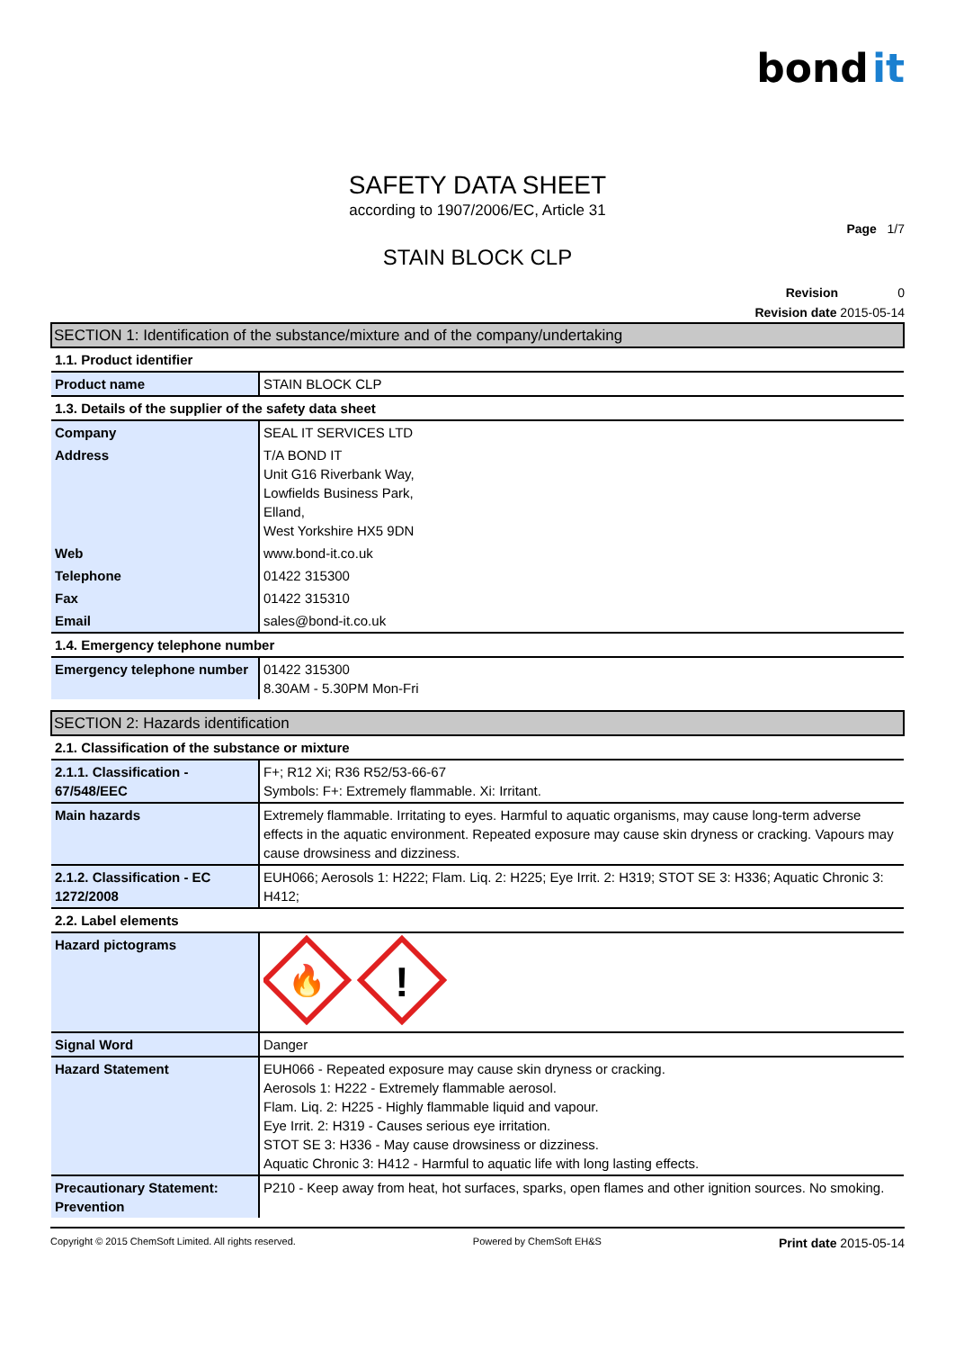bond it
SAFETY DATA SHEET
according to 1907/2006/EC, Article 31
Page 1/7
STAIN BLOCK CLP
Revision 0
Revision date 2015-05-14
| SECTION 1: Identification of the substance/mixture and of the company/undertaking | |
| 1.1. Product identifier | |
| Product name | STAIN BLOCK CLP |
| 1.3. Details of the supplier of the safety data sheet | |
| Company | SEAL IT SERVICES LTD |
| Address | T/A BOND IT Unit G16 Riverbank Way, Lowfields Business Park, Elland, West Yorkshire HX5 9DN |
| Web | www.bond-it.co.uk |
| Telephone | 01422 315300 |
| Fax | 01422 315310 |
| Email | sales@bond-it.co.uk |
| 1.4. Emergency telephone number | |
| Emergency telephone number | 01422 315300 8.30AM - 5.30PM Mon-Fri |
| SECTION 2: Hazards identification | |
| 2.1. Classification of the substance or mixture | |
| 2.1.1. Classification - 67/548/EEC | F+; R12 Xi; R36 R52/53-66-67 Symbols: F+: Extremely flammable. Xi: Irritant. |
| Main hazards | Extremely flammable. Irritating to eyes. Harmful to aquatic organisms, may cause long-term adverse effects in the aquatic environment. Repeated exposure may cause skin dryness or cracking. Vapours may cause drowsiness and dizziness. |
| 2.1.2. Classification - EC 1272/2008 | EUH066; Aerosols 1: H222; Flam. Liq. 2: H225; Eye Irrit. 2: H319; STOT SE 3: H336; Aquatic Chronic 3: H412; |
| 2.2. Label elements | |
| Hazard pictograms | 🔥 ! |
| Signal Word | Danger |
| Hazard Statement | EUH066 - Repeated exposure may cause skin dryness or cracking. Aerosols 1: H222 - Extremely flammable aerosol. Flam. Liq. 2: H225 - Highly flammable liquid and vapour. Eye Irrit. 2: H319 - Causes serious eye irritation. STOT SE 3: H336 - May cause drowsiness or dizziness. Aquatic Chronic 3: H412 - Harmful to aquatic life with long lasting effects. |
| Precautionary Statement: Prevention | P210 - Keep away from heat, hot surfaces, sparks, open flames and other ignition sources. No smoking. |
Copyright © 2015 ChemSoft Limited. All rights reserved. Powered by ChemSoft EH&S Print date 2015-05-14